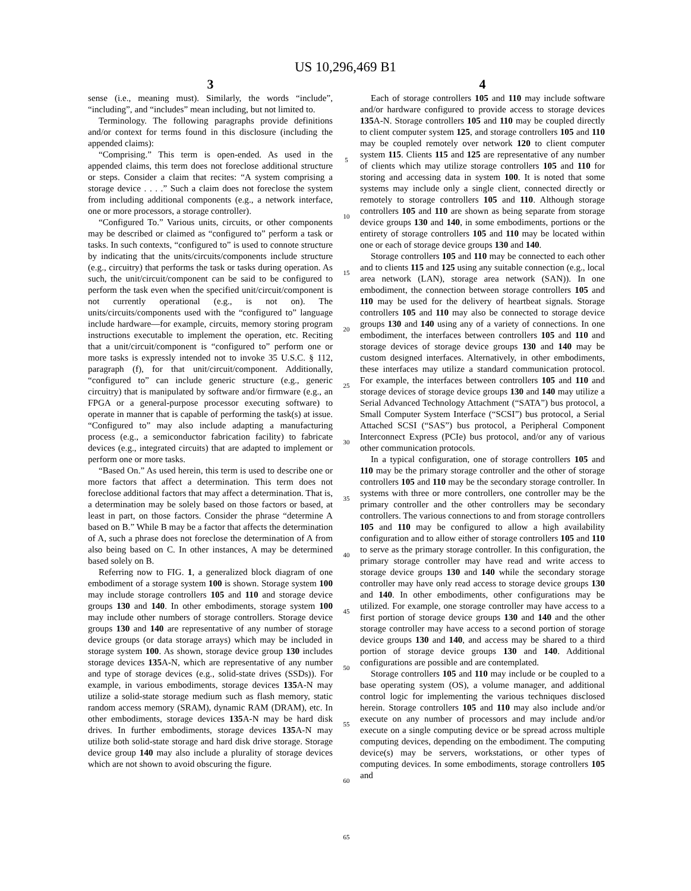US 10,296,469 B1
3
sense (i.e., meaning must). Similarly, the words “include”, “including”, and “includes” mean including, but not limited to.
Terminology. The following paragraphs provide definitions and/or context for terms found in this disclosure (including the appended claims):
“Comprising.” This term is open-ended. As used in the appended claims, this term does not foreclose additional structure or steps. Consider a claim that recites: “A system comprising a storage device . . . .” Such a claim does not foreclose the system from including additional components (e.g., a network interface, one or more processors, a storage controller).
“Configured To.” Various units, circuits, or other components may be described or claimed as “configured to” perform a task or tasks. In such contexts, “configured to” is used to connote structure by indicating that the units/circuits/components include structure (e.g., circuitry) that performs the task or tasks during operation. As such, the unit/circuit/component can be said to be configured to perform the task even when the specified unit/circuit/component is not currently operational (e.g., is not on). The units/circuits/components used with the “configured to” language include hardware—for example, circuits, memory storing program instructions executable to implement the operation, etc. Reciting that a unit/circuit/component is “configured to” perform one or more tasks is expressly intended not to invoke 35 U.S.C. § 112, paragraph (f), for that unit/circuit/component. Additionally, “configured to” can include generic structure (e.g., generic circuitry) that is manipulated by software and/or firmware (e.g., an FPGA or a general-purpose processor executing software) to operate in manner that is capable of performing the task(s) at issue. “Configured to” may also include adapting a manufacturing process (e.g., a semiconductor fabrication facility) to fabricate devices (e.g., integrated circuits) that are adapted to implement or perform one or more tasks.
“Based On.” As used herein, this term is used to describe one or more factors that affect a determination. This term does not foreclose additional factors that may affect a determination. That is, a determination may be solely based on those factors or based, at least in part, on those factors. Consider the phrase “determine A based on B.” While B may be a factor that affects the determination of A, such a phrase does not foreclose the determination of A from also being based on C. In other instances, A may be determined based solely on B.
Referring now to FIG. 1, a generalized block diagram of one embodiment of a storage system 100 is shown. Storage system 100 may include storage controllers 105 and 110 and storage device groups 130 and 140. In other embodiments, storage system 100 may include other numbers of storage controllers. Storage device groups 130 and 140 are representative of any number of storage device groups (or data storage arrays) which may be included in storage system 100. As shown, storage device group 130 includes storage devices 135 A-N, which are representative of any number and type of storage devices (e.g., solid-state drives (SSDs)). For example, in various embodiments, storage devices 135 A-N may utilize a solid-state storage medium such as flash memory, static random access memory (SRAM), dynamic RAM (DRAM), etc. In other embodiments, storage devices 135 A-N may be hard disk drives. In further embodiments, storage devices 135 A-N may utilize both solid-state storage and hard disk drive storage. Storage device group 140 may also include a plurality of storage devices which are not shown to avoid obscuring the figure.
5
10
15
20
25
30
35
40
45
50
55
60
65
4
Each of storage controllers 105 and 110 may include software and/or hardware configured to provide access to storage devices 135 A-N. Storage controllers 105 and 110 may be coupled directly to client computer system 125, and storage controllers 105 and 110 may be coupled remotely over network 120 to client computer system 115. Clients 115 and 125 are representative of any number of clients which may utilize storage controllers 105 and 110 for storing and accessing data in system 100. It is noted that some systems may include only a single client, connected directly or remotely to storage controllers 105 and 110. Although storage controllers 105 and 110 are shown as being separate from storage device groups 130 and 140, in some embodiments, portions or the entirety of storage controllers 105 and 110 may be located within one or each of storage device groups 130 and 140.
Storage controllers 105 and 110 may be connected to each other and to clients 115 and 125 using any suitable connection (e.g., local area network (LAN), storage area network (SAN)). In one embodiment, the connection between storage controllers 105 and 110 may be used for the delivery of heartbeat signals. Storage controllers 105 and 110 may also be connected to storage device groups 130 and 140 using any of a variety of connections. In one embodiment, the interfaces between controllers 105 and 110 and storage devices of storage device groups 130 and 140 may be custom designed interfaces. Alternatively, in other embodiments, these interfaces may utilize a standard communication protocol. For example, the interfaces between controllers 105 and 110 and storage devices of storage device groups 130 and 140 may utilize a Serial Advanced Technology Attachment (“SATA”) bus protocol, a Small Computer System Interface (“SCSI”) bus protocol, a Serial Attached SCSI (“SAS”) bus protocol, a Peripheral Component Interconnect Express (PCIe) bus protocol, and/or any of various other communication protocols.
In a typical configuration, one of storage controllers 105 and 110 may be the primary storage controller and the other of storage controllers 105 and 110 may be the secondary storage controller. In systems with three or more controllers, one controller may be the primary controller and the other controllers may be secondary controllers. The various connections to and from storage controllers 105 and 110 may be configured to allow a high availability configuration and to allow either of storage controllers 105 and 110 to serve as the primary storage controller. In this configuration, the primary storage controller may have read and write access to storage device groups 130 and 140 while the secondary storage controller may have only read access to storage device groups 130 and 140. In other embodiments, other configurations may be utilized. For example, one storage controller may have access to a first portion of storage device groups 130 and 140 and the other storage controller may have access to a second portion of storage device groups 130 and 140, and access may be shared to a third portion of storage device groups 130 and 140. Additional configurations are possible and are contemplated.
Storage controllers 105 and 110 may include or be coupled to a base operating system (OS), a volume manager, and additional control logic for implementing the various techniques disclosed herein. Storage controllers 105 and 110 may also include and/or execute on any number of processors and may include and/or execute on a single computing device or be spread across multiple computing devices, depending on the embodiment. The computing device(s) may be servers, workstations, or other types of computing devices. In some embodiments, storage controllers 105 and